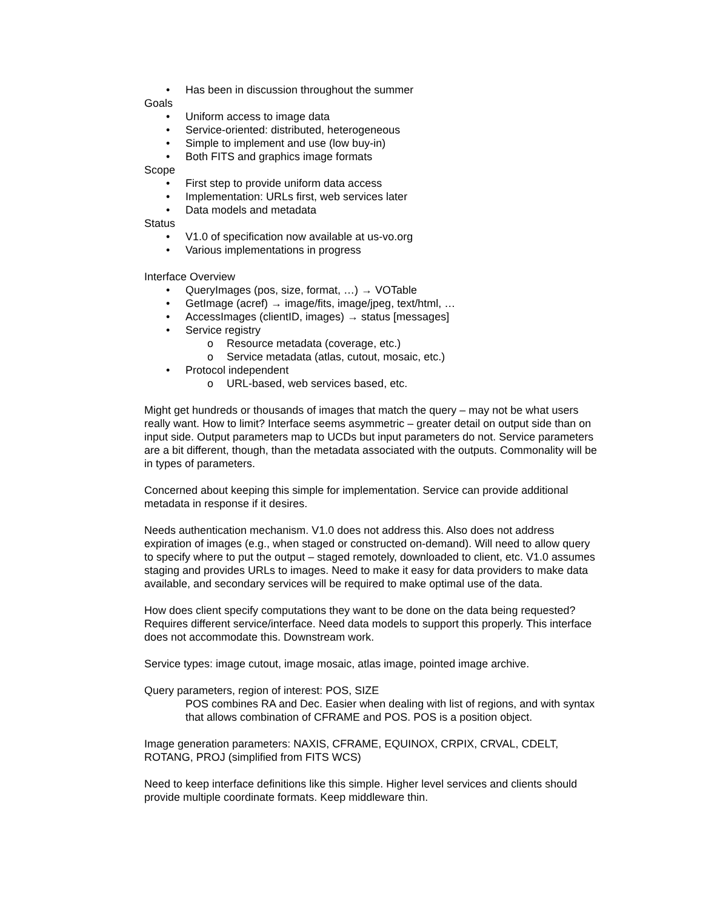• Has been in discussion throughout the summer
Goals
• Uniform access to image data
• Service-oriented: distributed, heterogeneous
• Simple to implement and use (low buy-in)
• Both FITS and graphics image formats
Scope
• First step to provide uniform data access
• Implementation: URLs first, web services later
• Data models and metadata
Status
• V1.0 of specification now available at us-vo.org
• Various implementations in progress
Interface Overview
• QueryImages (pos, size, format, …) → VOTable
• GetImage (acref) → image/fits, image/jpeg, text/html, …
• AccessImages (clientID, images) → status [messages]
• Service registry
o Resource metadata (coverage, etc.)
o Service metadata (atlas, cutout, mosaic, etc.)
• Protocol independent
o URL-based, web services based, etc.
Might get hundreds or thousands of images that match the query – may not be what users really want. How to limit? Interface seems asymmetric – greater detail on output side than on input side. Output parameters map to UCDs but input parameters do not. Service parameters are a bit different, though, than the metadata associated with the outputs. Commonality will be in types of parameters.
Concerned about keeping this simple for implementation. Service can provide additional metadata in response if it desires.
Needs authentication mechanism. V1.0 does not address this. Also does not address expiration of images (e.g., when staged or constructed on-demand). Will need to allow query to specify where to put the output – staged remotely, downloaded to client, etc. V1.0 assumes staging and provides URLs to images. Need to make it easy for data providers to make data available, and secondary services will be required to make optimal use of the data.
How does client specify computations they want to be done on the data being requested? Requires different service/interface. Need data models to support this properly. This interface does not accommodate this. Downstream work.
Service types: image cutout, image mosaic, atlas image, pointed image archive.
Query parameters, region of interest: POS, SIZE
POS combines RA and Dec. Easier when dealing with list of regions, and with syntax that allows combination of CFRAME and POS. POS is a position object.
Image generation parameters: NAXIS, CFRAME, EQUINOX, CRPIX, CRVAL, CDELT, ROTANG, PROJ (simplified from FITS WCS)
Need to keep interface definitions like this simple. Higher level services and clients should provide multiple coordinate formats. Keep middleware thin.